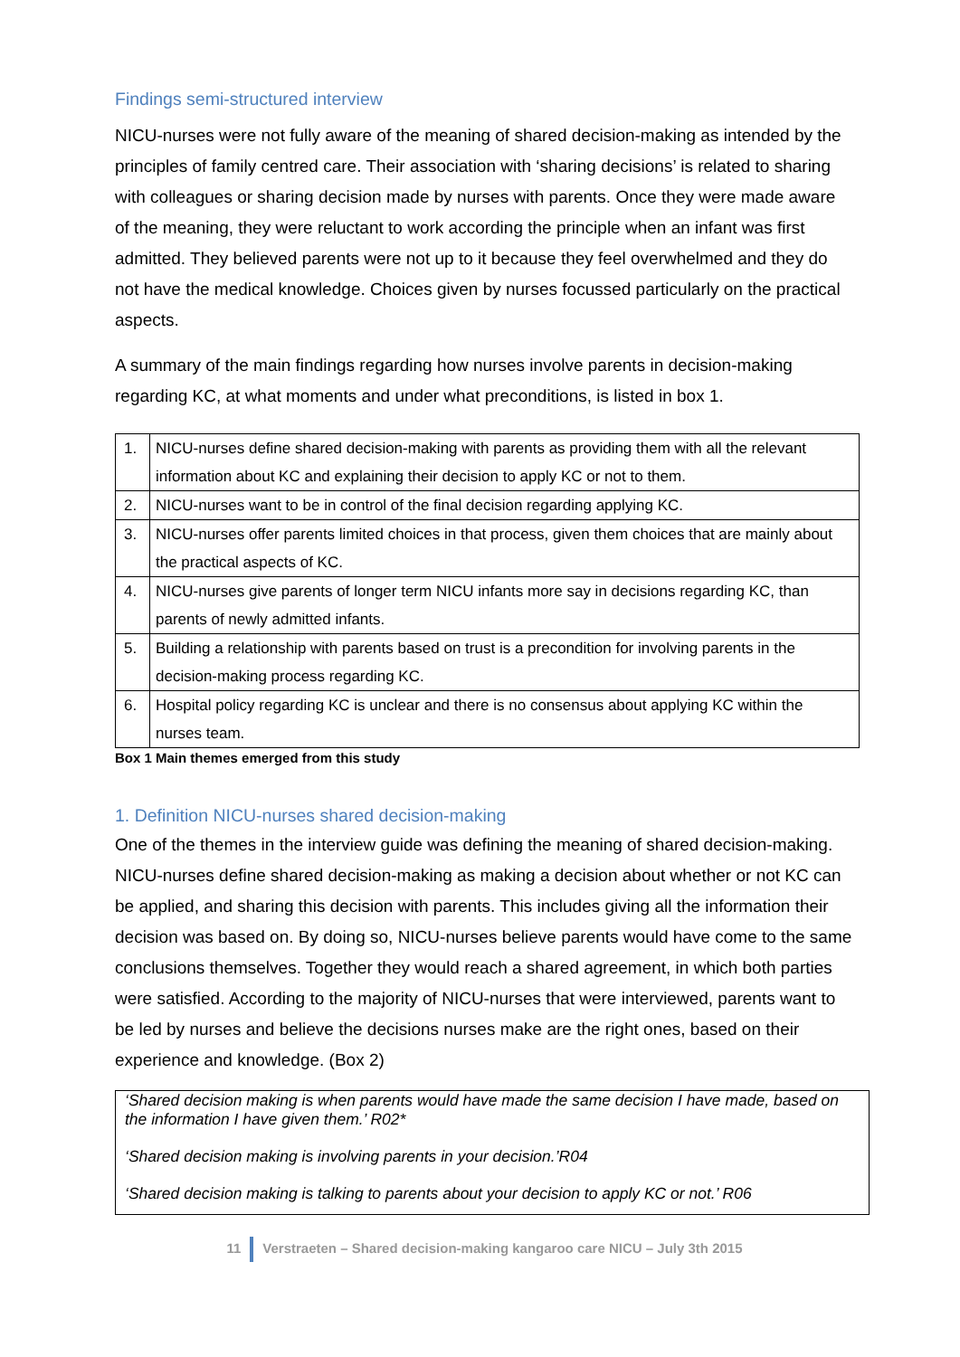Findings semi-structured interview
NICU-nurses were not fully aware of the meaning of shared decision-making as intended by the principles of family centred care. Their association with ‘sharing decisions’ is related to sharing with colleagues or sharing decision made by nurses with parents. Once they were made aware of the meaning, they were reluctant to work according the principle when an infant was first admitted. They believed parents were not up to it because they feel overwhelmed and they do not have the medical knowledge. Choices given by nurses focussed particularly on the practical aspects.
A summary of the main findings regarding how nurses involve parents in decision-making regarding KC, at what moments and under what preconditions, is listed in box 1.
| 1. | NICU-nurses define shared decision-making with parents as providing them with all the relevant information about KC and explaining their decision to apply KC or not to them. |
| 2. | NICU-nurses want to be in control of the final decision regarding applying KC. |
| 3. | NICU-nurses offer parents limited choices in that process, given them choices that are mainly about the practical aspects of KC. |
| 4. | NICU-nurses give parents of longer term NICU infants more say in decisions regarding KC, than parents of newly admitted infants. |
| 5. | Building a relationship with parents based on trust is a precondition for involving parents in the decision-making process regarding KC. |
| 6. | Hospital policy regarding KC is unclear and there is no consensus about applying KC within the nurses team. |
Box 1 Main themes emerged from this study
1. Definition NICU-nurses shared decision-making
One of the themes in the interview guide was defining the meaning of shared decision-making. NICU-nurses define shared decision-making as making a decision about whether or not KC can be applied, and sharing this decision with parents. This includes giving all the information their decision was based on. By doing so, NICU-nurses believe parents would have come to the same conclusions themselves. Together they would reach a shared agreement, in which both parties were satisfied. According to the majority of NICU-nurses that were interviewed, parents want to be led by nurses and believe the decisions nurses make are the right ones, based on their experience and knowledge. (Box 2)
‘Shared decision making is when parents would have made the same decision I have made, based on the information I have given them.’ R02*
‘Shared decision making is involving parents in your decision.’R04
‘Shared decision making is talking to parents about your decision to apply KC or not.’ R06
11 Verstraeten – Shared decision-making kangaroo care NICU – July 3th 2015